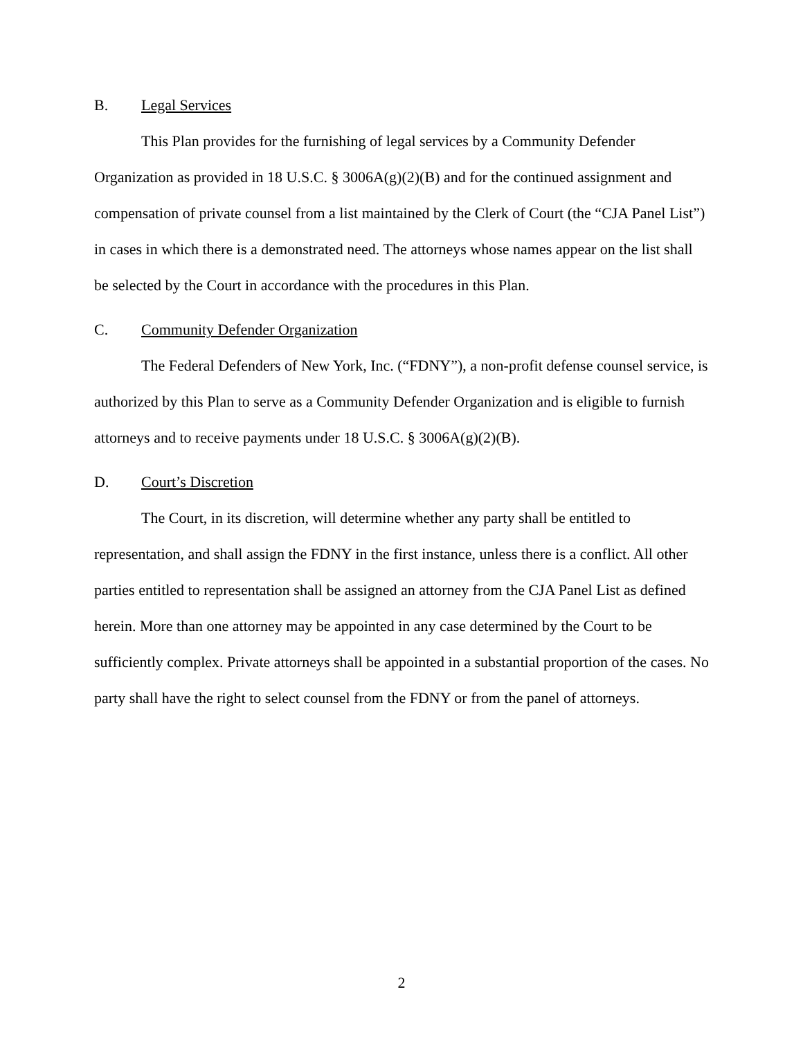B. Legal Services
This Plan provides for the furnishing of legal services by a Community Defender Organization as provided in 18 U.S.C. § 3006A(g)(2)(B) and for the continued assignment and compensation of private counsel from a list maintained by the Clerk of Court (the “CJA Panel List”) in cases in which there is a demonstrated need. The attorneys whose names appear on the list shall be selected by the Court in accordance with the procedures in this Plan.
C. Community Defender Organization
The Federal Defenders of New York, Inc. (“FDNY”), a non-profit defense counsel service, is authorized by this Plan to serve as a Community Defender Organization and is eligible to furnish attorneys and to receive payments under 18 U.S.C. § 3006A(g)(2)(B).
D. Court’s Discretion
The Court, in its discretion, will determine whether any party shall be entitled to representation, and shall assign the FDNY in the first instance, unless there is a conflict. All other parties entitled to representation shall be assigned an attorney from the CJA Panel List as defined herein. More than one attorney may be appointed in any case determined by the Court to be sufficiently complex. Private attorneys shall be appointed in a substantial proportion of the cases. No party shall have the right to select counsel from the FDNY or from the panel of attorneys.
2